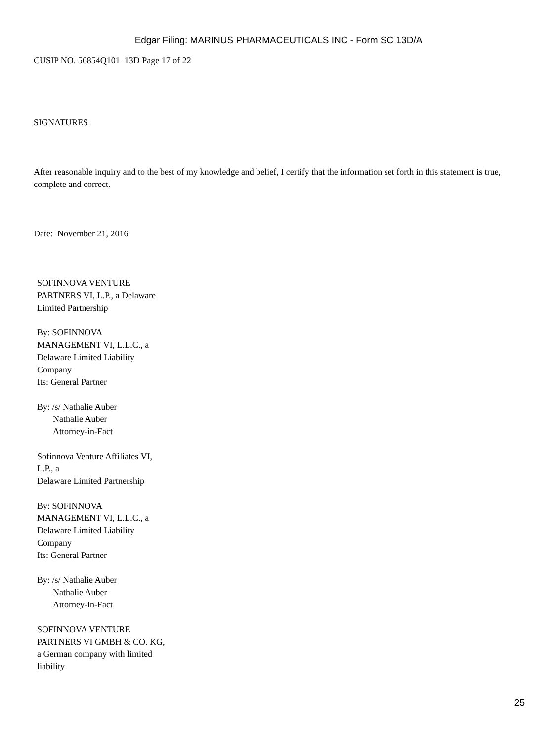Edgar Filing: MARINUS PHARMACEUTICALS INC - Form SC 13D/A
CUSIP NO. 56854Q101 13D Page 17 of 22
SIGNATURES
After reasonable inquiry and to the best of my knowledge and belief, I certify that the information set forth in this statement is true, complete and correct.
Date: November 21, 2016
SOFINNOVA VENTURE PARTNERS VI, L.P., a Delaware Limited Partnership
By: SOFINNOVA MANAGEMENT VI, L.L.C., a Delaware Limited Liability Company
Its: General Partner
By: /s/ Nathalie Auber
Nathalie Auber
Attorney-in-Fact
Sofinnova Venture Affiliates VI, L.P., a
Delaware Limited Partnership
By: SOFINNOVA MANAGEMENT VI, L.L.C., a Delaware Limited Liability Company
Its: General Partner
By: /s/ Nathalie Auber
Nathalie Auber
Attorney-in-Fact
SOFINNOVA VENTURE PARTNERS VI GMBH & CO. KG, a German company with limited liability
25